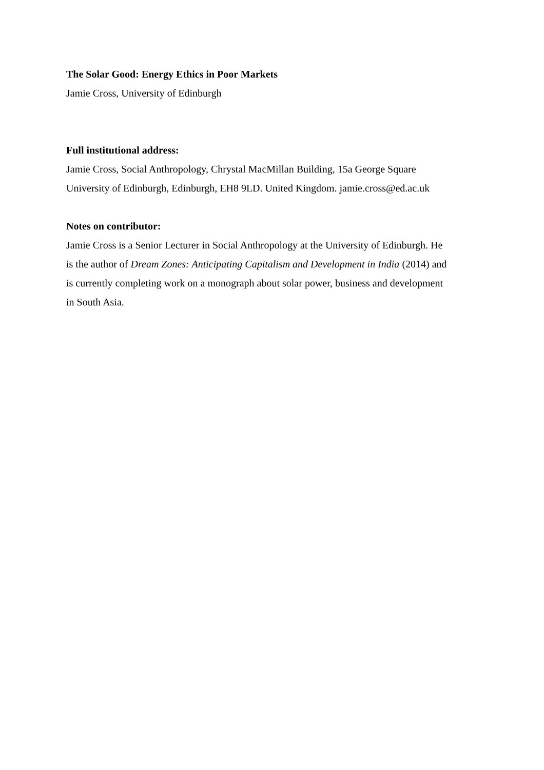The Solar Good: Energy Ethics in Poor Markets
Jamie Cross, University of Edinburgh
Full institutional address:
Jamie Cross, Social Anthropology, Chrystal MacMillan Building, 15a George Square
University of Edinburgh, Edinburgh, EH8 9LD. United Kingdom. jamie.cross@ed.ac.uk
Notes on contributor:
Jamie Cross is a Senior Lecturer in Social Anthropology at the University of Edinburgh. He
is the author of Dream Zones: Anticipating Capitalism and Development in India (2014) and
is currently completing work on a monograph about solar power, business and development
in South Asia.